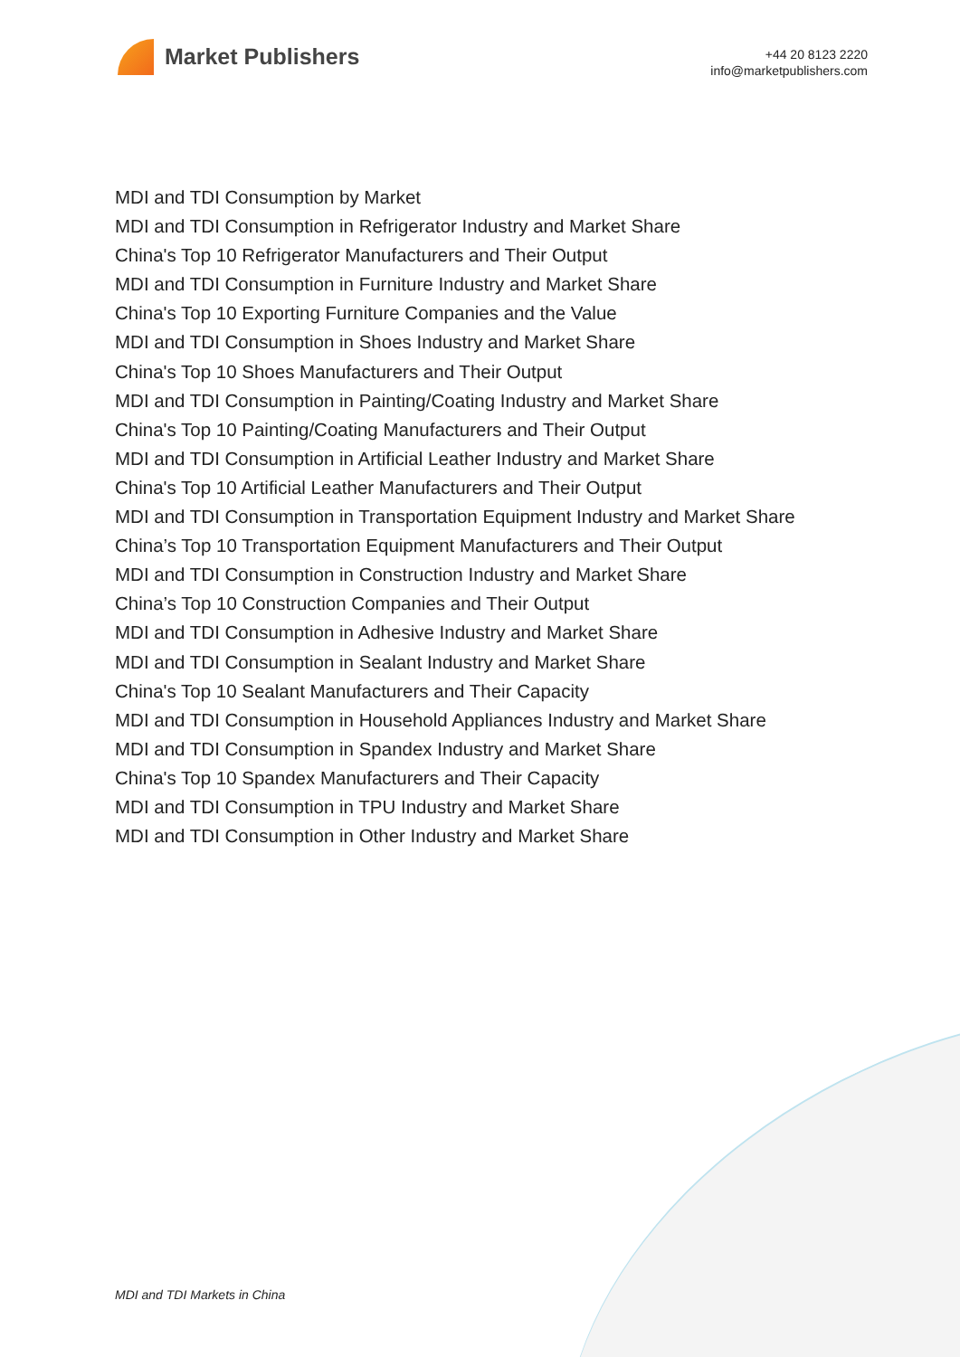Market Publishers
+44 20 8123 2220
info@marketpublishers.com
MDI and TDI Consumption by Market
MDI and TDI Consumption in Refrigerator Industry and Market Share
China's Top 10 Refrigerator Manufacturers and Their Output
MDI and TDI Consumption in Furniture Industry and Market Share
China's Top 10 Exporting Furniture Companies and the Value
MDI and TDI Consumption in Shoes Industry and Market Share
China's Top 10 Shoes Manufacturers and Their Output
MDI and TDI Consumption in Painting/Coating Industry and Market Share
China's Top 10 Painting/Coating Manufacturers and Their Output
MDI and TDI Consumption in Artificial Leather Industry and Market Share
China's Top 10 Artificial Leather Manufacturers and Their Output
MDI and TDI Consumption in Transportation Equipment Industry and Market Share
China’s Top 10 Transportation Equipment Manufacturers and Their Output
MDI and TDI Consumption in Construction Industry and Market Share
China’s Top 10 Construction Companies and Their Output
MDI and TDI Consumption in Adhesive Industry and Market Share
MDI and TDI Consumption in Sealant Industry and Market Share
China's Top 10 Sealant Manufacturers and Their Capacity
MDI and TDI Consumption in Household Appliances Industry and Market Share
MDI and TDI Consumption in Spandex Industry and Market Share
China's Top 10 Spandex Manufacturers and Their Capacity
MDI and TDI Consumption in TPU Industry and Market Share
MDI and TDI Consumption in Other Industry and Market Share
MDI and TDI Markets in China